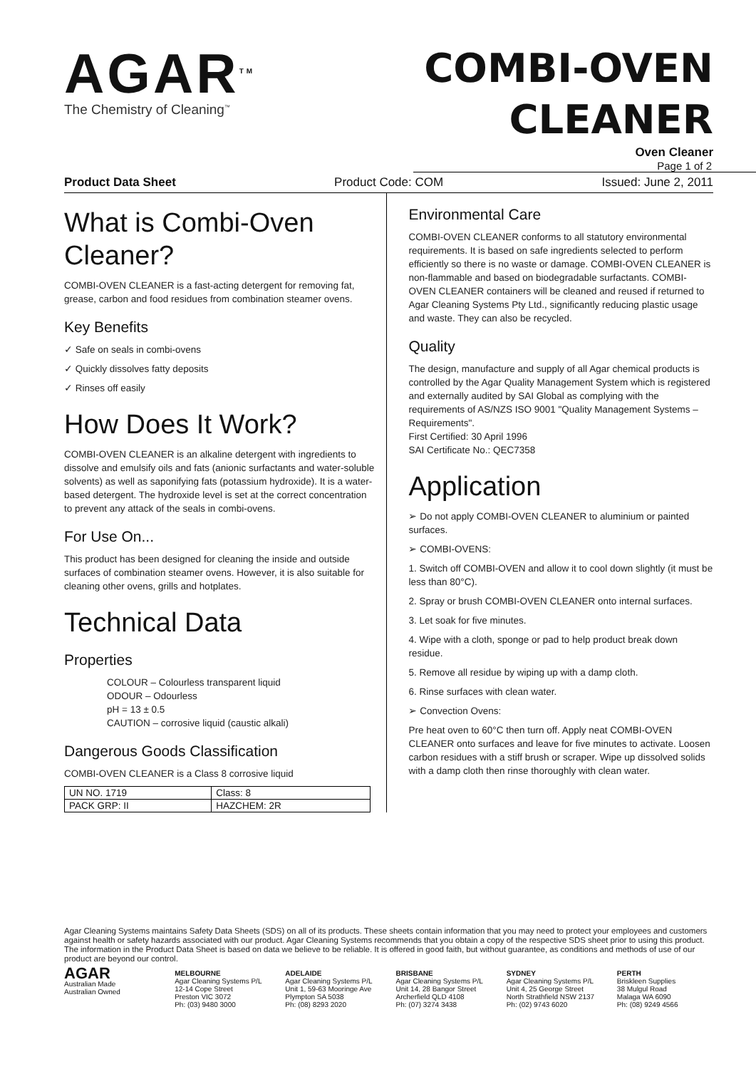AGAR<sup>TM</sup>
The Chemistry of Cleaning<sup>™</sup>
COMBI-OVEN
CLEANER
Oven Cleaner
Page 1 of 2
Product Data Sheet Product Code: COM Issued: June 2, 2011
What is Combi-Oven Cleaner?
COMBI-OVEN CLEANER is a fast-acting detergent for removing fat, grease, carbon and food residues from combination steamer ovens.
Key Benefits
✓ Safe on seals in combi-ovens
✓ Quickly dissolves fatty deposits
✓ Rinses off easily
How Does It Work?
COMBI-OVEN CLEANER is an alkaline detergent with ingredients to dissolve and emulsify oils and fats (anionic surfactants and water-soluble solvents) as well as saponifying fats (potassium hydroxide). It is a water-based detergent. The hydroxide level is set at the correct concentration to prevent any attack of the seals in combi-ovens.
For Use On...
This product has been designed for cleaning the inside and outside surfaces of combination steamer ovens. However, it is also suitable for cleaning other ovens, grills and hotplates.
Technical Data
Properties
COLOUR – Colourless transparent liquid
ODOUR – Odourless
pH = 13 ± 0.5
CAUTION – corrosive liquid (caustic alkali)
Dangerous Goods Classification
COMBI-OVEN CLEANER is a Class 8 corrosive liquid
| UN NO. 1719 | Class: 8 |
| PACK GRP: II | HAZCHEM: 2R |
Environmental Care
COMBI-OVEN CLEANER conforms to all statutory environmental requirements. It is based on safe ingredients selected to perform efficiently so there is no waste or damage. COMBI-OVEN CLEANER is non-flammable and based on biodegradable surfactants. COMBI-OVEN CLEANER containers will be cleaned and reused if returned to Agar Cleaning Systems Pty Ltd., significantly reducing plastic usage and waste. They can also be recycled.
Quality
The design, manufacture and supply of all Agar chemical products is controlled by the Agar Quality Management System which is registered and externally audited by SAI Global as complying with the requirements of AS/NZS ISO 9001 "Quality Management Systems – Requirements".
First Certified: 30 April 1996
SAI Certificate No.: QEC7358
Application
➢ Do not apply COMBI-OVEN CLEANER to aluminium or painted surfaces.
➢ COMBI-OVENS:
1. Switch off COMBI-OVEN and allow it to cool down slightly (it must be less than 80°C).
2. Spray or brush COMBI-OVEN CLEANER onto internal surfaces.
3. Let soak for five minutes.
4. Wipe with a cloth, sponge or pad to help product break down residue.
5. Remove all residue by wiping up with a damp cloth.
6. Rinse surfaces with clean water.
➢ Convection Ovens:
Pre heat oven to 60°C then turn off. Apply neat COMBI-OVEN CLEANER onto surfaces and leave for five minutes to activate. Loosen carbon residues with a stiff brush or scraper. Wipe up dissolved solids with a damp cloth then rinse thoroughly with clean water.
Agar Cleaning Systems maintains Safety Data Sheets (SDS) on all of its products. These sheets contain information that you may need to protect your employees and customers against health or safety hazards associated with our product. Agar Cleaning Systems recommends that you obtain a copy of the respective SDS sheet prior to using this product. The information in the Product Data Sheet is based on data we believe to be reliable. It is offered in good faith, but without guarantee, as conditions and methods of use of our product are beyond our control.
AGAR
Australian Made
Australian Owned
MELBOURNE
Agar Cleaning Systems P/L
12-14 Cope Street
Preston VIC 3072
Ph: (03) 9480 3000
ADELAIDE
Agar Cleaning Systems P/L
Unit 1, 59-63 Mooringe Ave
Plympton SA 5038
Ph: (08) 8293 2020
BRISBANE
Agar Cleaning Systems P/L
Unit 14, 28 Bangor Street
Archerfield QLD 4108
Ph: (07) 3274 3438
SYDNEY
Agar Cleaning Systems P/L
Unit 4, 25 George Street
North Strathfield NSW 2137
Ph: (02) 9743 6020
PERTH
Briskleen Supplies
38 Mulgul Road
Malaga WA 6090
Ph: (08) 9249 4566